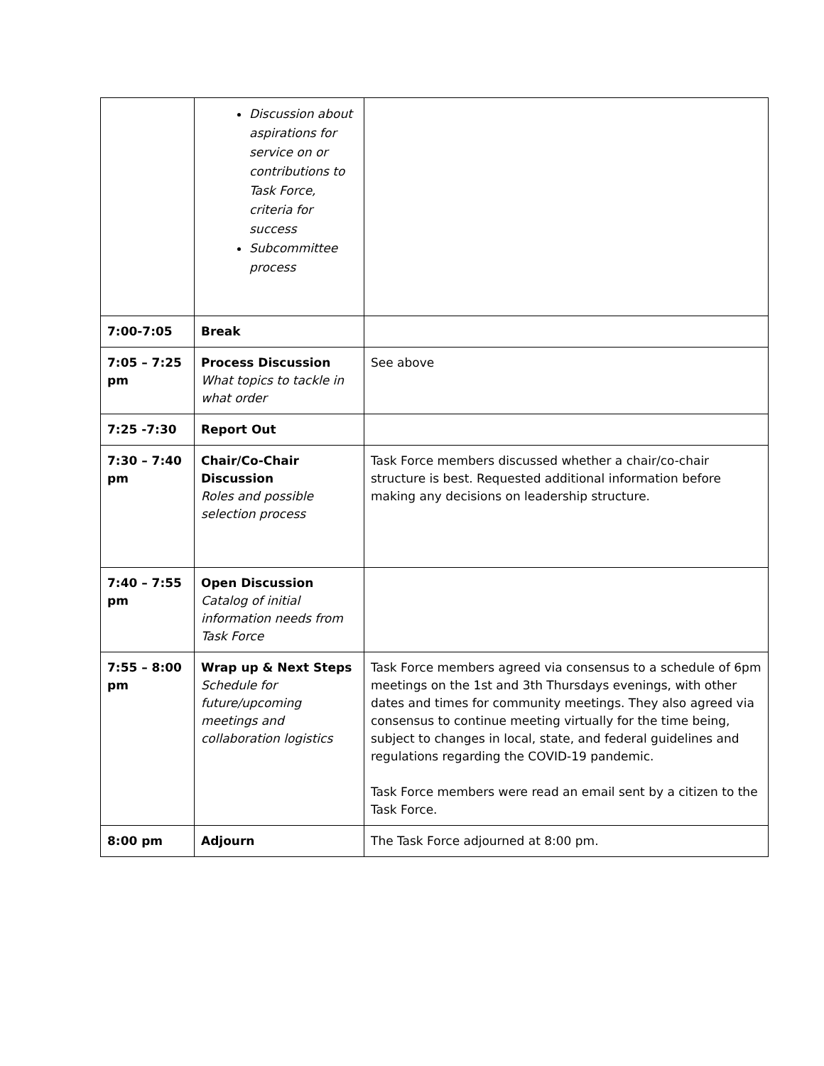| | Discussion about aspirations for service on or contributions to Task Force, criteria for success Subcommittee process | |
| 7:00-7:05 | Break | |
| 7:05 – 7:25 pm | Process Discussion What topics to tackle in what order | See above |
| 7:25 -7:30 | Report Out | |
| 7:30 – 7:40 pm | Chair/Co-Chair Discussion Roles and possible selection process | Task Force members discussed whether a chair/co-chair structure is best. Requested additional information before making any decisions on leadership structure. |
| 7:40 – 7:55 pm | Open Discussion Catalog of initial information needs from Task Force | |
| 7:55 – 8:00 pm | Wrap up & Next Steps Schedule for future/upcoming meetings and collaboration logistics | Task Force members agreed via consensus to a schedule of 6pm meetings on the 1st and 3th Thursdays evenings, with other dates and times for community meetings. They also agreed via consensus to continue meeting virtually for the time being, subject to changes in local, state, and federal guidelines and regulations regarding the COVID-19 pandemic. Task Force members were read an email sent by a citizen to the Task Force. |
| 8:00 pm | Adjourn | The Task Force adjourned at 8:00 pm. |